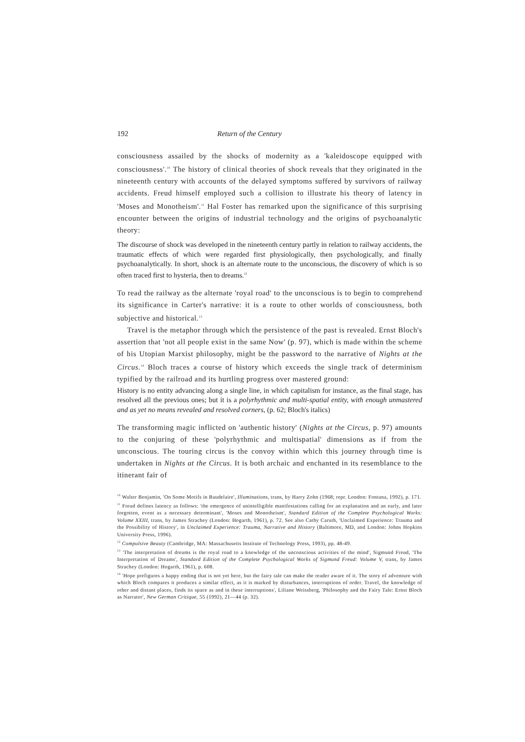192 Return of the Century
consciousness assailed by the shocks of modernity as a 'kaleidoscope equipped with consciousness'.<sup>10</sup> The history of clinical theories of shock reveals that they originated in the nineteenth century with accounts of the delayed symptoms suffered by survivors of railway accidents. Freud himself employed such a collision to illustrate his theory of latency in 'Moses and Monotheism'.<sup>11</sup> Hal Foster has remarked upon the significance of this surprising encounter between the origins of industrial technology and the origins of psychoanalytic theory:
The discourse of shock was developed in the nineteenth century partly in relation to railway accidents, the traumatic effects of which were regarded first physiologically, then psychologically, and finally psychoanalytically. In short, shock is an alternate route to the unconscious, the discovery of which is so often traced first to hysteria, then to dreams.<sup>12</sup>
To read the railway as the alternate 'royal road' to the unconscious is to begin to comprehend its significance in Carter's narrative: it is a route to other worlds of consciousness, both subjective and historical.<sup>13</sup>
Travel is the metaphor through which the persistence of the past is revealed. Ernst Bloch's assertion that 'not all people exist in the same Now' (p. 97), which is made within the scheme of his Utopian Marxist philosophy, might be the password to the narrative of Nights at the Circus.<sup>14</sup> Bloch traces a course of history which exceeds the single track of determinism typified by the railroad and its hurtling progress over mastered ground:
History is no entity advancing along a single line, in which capitalism for instance, as the final stage, has resolved all the previous ones; but it is a polyrhythmic and multi-spatial entity, with enough unmastered and as yet no means revealed and resolved corners, (p. 62; Bloch's italics)
The transforming magic inflicted on 'authentic history' (Nights at the Circus, p. 97) amounts to the conjuring of these 'polyrhythmic and multispatial' dimensions as if from the unconscious. The touring circus is the convoy within which this journey through time is undertaken in Nights at the Circus. It is both archaic and enchanted in its resemblance to the itinerant fair of
<sup>10</sup> Walter Benjamin, 'On Some Motifs in Baudelaire', Illuminations, trans, by Harry Zohn (1968; repr. London: Fontana, 1992), p. 171.
<sup>11</sup> Freud defines latency as follows: 'the emergence of unintelligible manifestations calling for an explanation and an early, and later forgotten, event as a necessary determinant', 'Moses and Monotheism', Standard Edition of the Complete Psychological Works: Volume XXIII, trans, by James Strachey (London: Hogarth, 1961), p. 72. See also Cathy Caruth, 'Unclaimed Experience: Trauma and the Possibility of History', in Unclaimed Experience: Trauma, Narrative and History (Baltimore, MD, and London: Johns Hopkins University Press, 1996).
<sup>12</sup> Compulsive Beauty (Cambridge, MA: Massachusetts Institute of Technology Press, 1993), pp. 48-49.
<sup>13</sup> 'The interpretation of dreams is the royal road to a knowledge of the unconscious activities of the mind', Sigmund Freud, 'The Interpretation of Dreams', Standard Edition of the Complete Psychological Works of Sigmund Freud: Volume V, trans, by James Strachey (London: Hogarth, 1961), p. 608.
<sup>14</sup> 'Hope prefigures a happy ending that is not yet here, but the fairy tale can make the reader aware of it. The story of adventure with which Bloch compares it produces a similar effect, as it is marked by disturbances, interruptions of order. Travel, the knowledge of other and distant places, finds its space as and in these interruptions', Liliane Weissberg, 'Philosophy and the Fairy Tale: Ernst Bloch as Narrator', New German Critique, 55 (1992), 21—44 (p. 32).